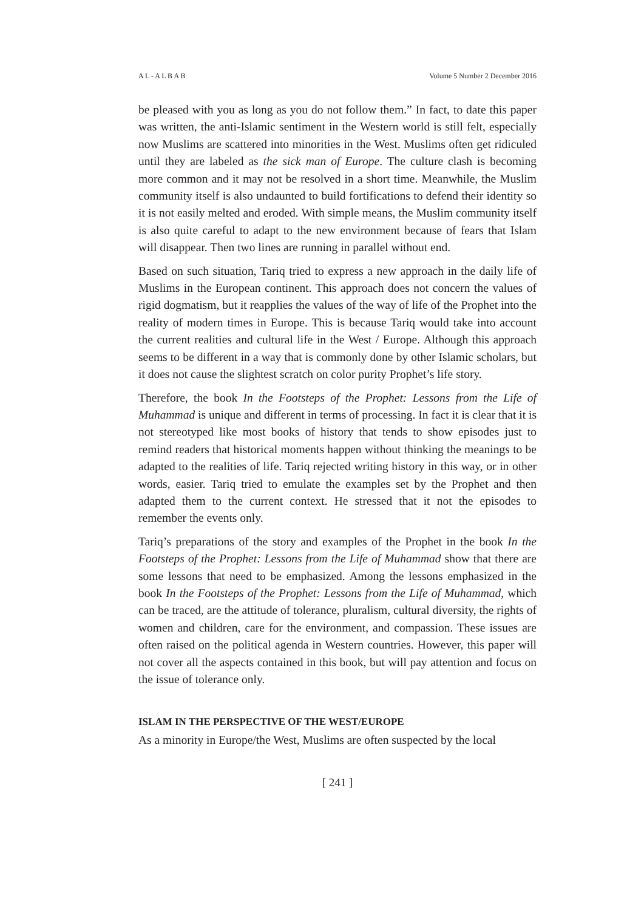A L - A L B A B Volume 5 Number 2 December 2016
be pleased with you as long as you do not follow them.” In fact, to date this paper was written, the anti-Islamic sentiment in the Western world is still felt, especially now Muslims are scattered into minorities in the West. Muslims often get ridiculed until they are labeled as the sick man of Europe. The culture clash is becoming more common and it may not be resolved in a short time. Meanwhile, the Muslim community itself is also undaunted to build fortifications to defend their identity so it is not easily melted and eroded. With simple means, the Muslim community itself is also quite careful to adapt to the new environment because of fears that Islam will disappear. Then two lines are running in parallel without end.
Based on such situation, Tariq tried to express a new approach in the daily life of Muslims in the European continent. This approach does not concern the values of rigid dogmatism, but it reapplies the values of the way of life of the Prophet into the reality of modern times in Europe. This is because Tariq would take into account the current realities and cultural life in the West / Europe. Although this approach seems to be different in a way that is commonly done by other Islamic scholars, but it does not cause the slightest scratch on color purity Prophet’s life story.
Therefore, the book In the Footsteps of the Prophet: Lessons from the Life of Muhammad is unique and different in terms of processing. In fact it is clear that it is not stereotyped like most books of history that tends to show episodes just to remind readers that historical moments happen without thinking the meanings to be adapted to the realities of life. Tariq rejected writing history in this way, or in other words, easier. Tariq tried to emulate the examples set by the Prophet and then adapted them to the current context. He stressed that it not the episodes to remember the events only.
Tariq’s preparations of the story and examples of the Prophet in the book In the Footsteps of the Prophet: Lessons from the Life of Muhammad show that there are some lessons that need to be emphasized. Among the lessons emphasized in the book In the Footsteps of the Prophet: Lessons from the Life of Muhammad, which can be traced, are the attitude of tolerance, pluralism, cultural diversity, the rights of women and children, care for the environment, and compassion. These issues are often raised on the political agenda in Western countries. However, this paper will not cover all the aspects contained in this book, but will pay attention and focus on the issue of tolerance only.
ISLAM IN THE PERSPECTIVE OF THE WEST/EUROPE
As a minority in Europe/the West, Muslims are often suspected by the local
[ 241 ]